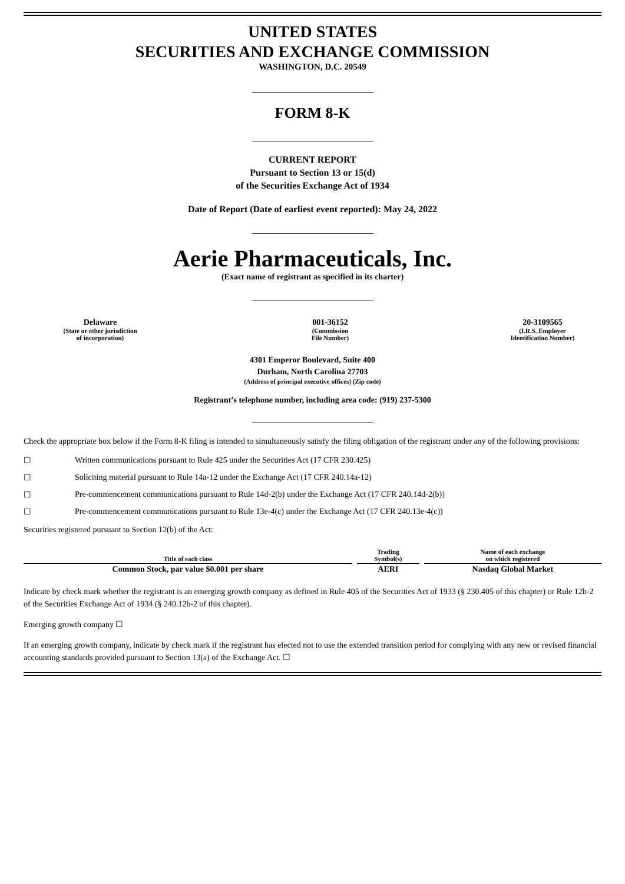UNITED STATES
SECURITIES AND EXCHANGE COMMISSION
WASHINGTON, D.C. 20549
FORM 8-K
CURRENT REPORT
Pursuant to Section 13 or 15(d)
of the Securities Exchange Act of 1934
Date of Report (Date of earliest event reported): May 24, 2022
Aerie Pharmaceuticals, Inc.
(Exact name of registrant as specified in its charter)
Delaware
(State or other jurisdiction
of incorporation)
001-36152
(Commission
File Number)
20-3109565
(I.R.S. Employer
Identification Number)
4301 Emperor Boulevard, Suite 400
Durham, North Carolina 27703
(Address of principal executive offices) (Zip code)
Registrant’s telephone number, including area code: (919) 237-5300
Check the appropriate box below if the Form 8-K filing is intended to simultaneously satisfy the filing obligation of the registrant under any of the following provisions:
☐ Written communications pursuant to Rule 425 under the Securities Act (17 CFR 230.425)
☐ Soliciting material pursuant to Rule 14a-12 under the Exchange Act (17 CFR 240.14a-12)
☐ Pre-commencement communications pursuant to Rule 14d-2(b) under the Exchange Act (17 CFR 240.14d-2(b))
☐ Pre-commencement communications pursuant to Rule 13e-4(c) under the Exchange Act (17 CFR 240.13e-4(c))
Securities registered pursuant to Section 12(b) of the Act:
| Title of each class | Trading Symbol(s) | Name of each exchange on which registered |
| --- | --- | --- |
| Common Stock, par value $0.001 per share | AERI | Nasdaq Global Market |
Indicate by check mark whether the registrant is an emerging growth company as defined in Rule 405 of the Securities Act of 1933 (§ 230.405 of this chapter) or Rule 12b-2 of the Securities Exchange Act of 1934 (§ 240.12b-2 of this chapter).
Emerging growth company ☐
If an emerging growth company, indicate by check mark if the registrant has elected not to use the extended transition period for complying with any new or revised financial accounting standards provided pursuant to Section 13(a) of the Exchange Act. ☐